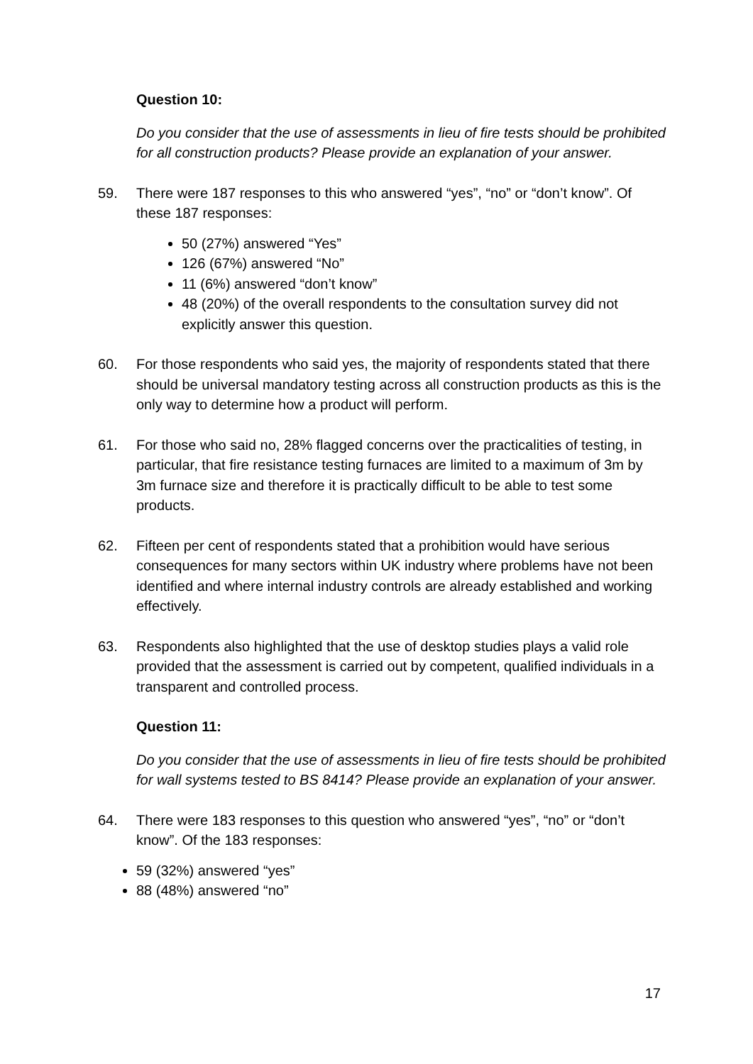Question 10:
Do you consider that the use of assessments in lieu of fire tests should be prohibited for all construction products? Please provide an explanation of your answer.
59. There were 187 responses to this who answered “yes”, “no” or “don’t know”. Of these 187 responses:
50 (27%) answered “Yes”
126 (67%) answered “No”
11 (6%) answered “don’t know”
48 (20%) of the overall respondents to the consultation survey did not explicitly answer this question.
60. For those respondents who said yes, the majority of respondents stated that there should be universal mandatory testing across all construction products as this is the only way to determine how a product will perform.
61. For those who said no, 28% flagged concerns over the practicalities of testing, in particular, that fire resistance testing furnaces are limited to a maximum of 3m by 3m furnace size and therefore it is practically difficult to be able to test some products.
62. Fifteen per cent of respondents stated that a prohibition would have serious consequences for many sectors within UK industry where problems have not been identified and where internal industry controls are already established and working effectively.
63. Respondents also highlighted that the use of desktop studies plays a valid role provided that the assessment is carried out by competent, qualified individuals in a transparent and controlled process.
Question 11:
Do you consider that the use of assessments in lieu of fire tests should be prohibited for wall systems tested to BS 8414? Please provide an explanation of your answer.
64. There were 183 responses to this question who answered “yes”, “no” or “don’t know”. Of the 183 responses:
59 (32%) answered “yes”
88 (48%) answered “no”
17